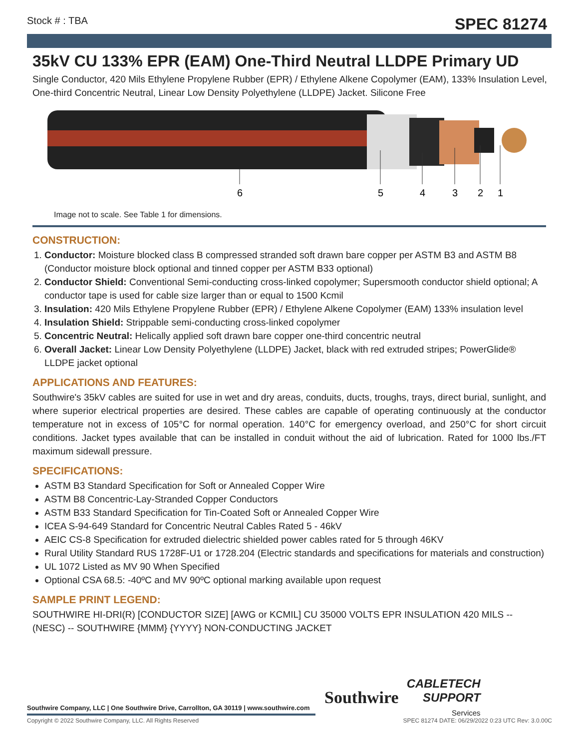Stock # : TBA SPEC 81274
35kV CU 133% EPR (EAM) One-Third Neutral LLDPE Primary UD
Single Conductor, 420 Mils Ethylene Propylene Rubber (EPR) / Ethylene Alkene Copolymer (EAM), 133% Insulation Level, One-third Concentric Neutral, Linear Low Density Polyethylene (LLDPE) Jacket. Silicone Free
6
5
4
3
2
1
Image not to scale. See Table 1 for dimensions.
CONSTRUCTION:
1. Conductor: Moisture blocked class B compressed stranded soft drawn bare copper per ASTM B3 and ASTM B8 (Conductor moisture block optional and tinned copper per ASTM B33 optional)
2. Conductor Shield: Conventional Semi-conducting cross-linked copolymer; Supersmooth conductor shield optional; A conductor tape is used for cable size larger than or equal to 1500 Kcmil
3. Insulation: 420 Mils Ethylene Propylene Rubber (EPR) / Ethylene Alkene Copolymer (EAM) 133% insulation level
4. Insulation Shield: Strippable semi-conducting cross-linked copolymer
5. Concentric Neutral: Helically applied soft drawn bare copper one-third concentric neutral
6. Overall Jacket: Linear Low Density Polyethylene (LLDPE) Jacket, black with red extruded stripes; PowerGlide® LLDPE jacket optional
APPLICATIONS AND FEATURES:
Southwire's 35kV cables are suited for use in wet and dry areas, conduits, ducts, troughs, trays, direct burial, sunlight, and where superior electrical properties are desired. These cables are capable of operating continuously at the conductor temperature not in excess of 105°C for normal operation. 140°C for emergency overload, and 250°C for short circuit conditions. Jacket types available that can be installed in conduit without the aid of lubrication. Rated for 1000 lbs./FT maximum sidewall pressure.
SPECIFICATIONS:
ASTM B3 Standard Specification for Soft or Annealed Copper Wire
ASTM B8 Concentric-Lay-Stranded Copper Conductors
ASTM B33 Standard Specification for Tin-Coated Soft or Annealed Copper Wire
ICEA S-94-649 Standard for Concentric Neutral Cables Rated 5 - 46kV
AEIC CS-8 Specification for extruded dielectric shielded power cables rated for 5 through 46KV
Rural Utility Standard RUS 1728F-U1 or 1728.204 (Electric standards and specifications for materials and construction)
UL 1072 Listed as MV 90 When Specified
Optional CSA 68.5: -40ºC and MV 90ºC optional marking available upon request
SAMPLE PRINT LEGEND:
SOUTHWIRE HI-DRI(R) [CONDUCTOR SIZE] [AWG or KCMIL] CU 35000 VOLTS EPR INSULATION 420 MILS -- (NESC) -- SOUTHWIRE {MMM} {YYYY} NON-CONDUCTING JACKET
Southwire Company, LLC | One Southwire Drive, Carrollton, GA 30119 | www.southwire.com
Southwire
CABLETECH
SUPPORT
Services
Copyright © 2022 Southwire Company, LLC. All Rights Reserved SPEC 81274 DATE: 06/29/2022 0:23 UTC Rev: 3.0.00C